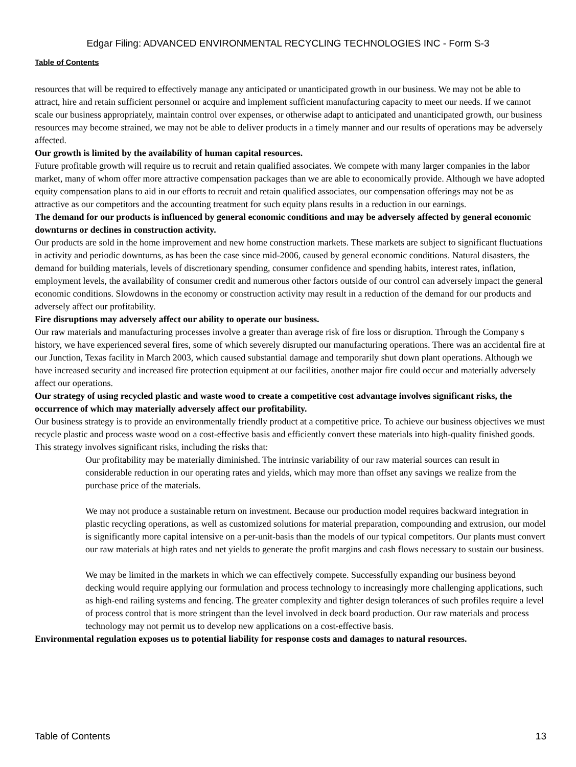Edgar Filing: ADVANCED ENVIRONMENTAL RECYCLING TECHNOLOGIES INC - Form S-3
Table of Contents
resources that will be required to effectively manage any anticipated or unanticipated growth in our business. We may not be able to attract, hire and retain sufficient personnel or acquire and implement sufficient manufacturing capacity to meet our needs. If we cannot scale our business appropriately, maintain control over expenses, or otherwise adapt to anticipated and unanticipated growth, our business resources may become strained, we may not be able to deliver products in a timely manner and our results of operations may be adversely affected.
Our growth is limited by the availability of human capital resources.
Future profitable growth will require us to recruit and retain qualified associates. We compete with many larger companies in the labor market, many of whom offer more attractive compensation packages than we are able to economically provide. Although we have adopted equity compensation plans to aid in our efforts to recruit and retain qualified associates, our compensation offerings may not be as attractive as our competitors and the accounting treatment for such equity plans results in a reduction in our earnings.
The demand for our products is influenced by general economic conditions and may be adversely affected by general economic downturns or declines in construction activity.
Our products are sold in the home improvement and new home construction markets. These markets are subject to significant fluctuations in activity and periodic downturns, as has been the case since mid-2006, caused by general economic conditions. Natural disasters, the demand for building materials, levels of discretionary spending, consumer confidence and spending habits, interest rates, inflation, employment levels, the availability of consumer credit and numerous other factors outside of our control can adversely impact the general economic conditions. Slowdowns in the economy or construction activity may result in a reduction of the demand for our products and adversely affect our profitability.
Fire disruptions may adversely affect our ability to operate our business.
Our raw materials and manufacturing processes involve a greater than average risk of fire loss or disruption. Through the Company s history, we have experienced several fires, some of which severely disrupted our manufacturing operations. There was an accidental fire at our Junction, Texas facility in March 2003, which caused substantial damage and temporarily shut down plant operations. Although we have increased security and increased fire protection equipment at our facilities, another major fire could occur and materially adversely affect our operations.
Our strategy of using recycled plastic and waste wood to create a competitive cost advantage involves significant risks, the occurrence of which may materially adversely affect our profitability.
Our business strategy is to provide an environmentally friendly product at a competitive price. To achieve our business objectives we must recycle plastic and process waste wood on a cost-effective basis and efficiently convert these materials into high-quality finished goods. This strategy involves significant risks, including the risks that:
Our profitability may be materially diminished. The intrinsic variability of our raw material sources can result in considerable reduction in our operating rates and yields, which may more than offset any savings we realize from the purchase price of the materials.
We may not produce a sustainable return on investment. Because our production model requires backward integration in plastic recycling operations, as well as customized solutions for material preparation, compounding and extrusion, our model is significantly more capital intensive on a per-unit-basis than the models of our typical competitors. Our plants must convert our raw materials at high rates and net yields to generate the profit margins and cash flows necessary to sustain our business.
We may be limited in the markets in which we can effectively compete. Successfully expanding our business beyond decking would require applying our formulation and process technology to increasingly more challenging applications, such as high-end railing systems and fencing. The greater complexity and tighter design tolerances of such profiles require a level of process control that is more stringent than the level involved in deck board production. Our raw materials and process technology may not permit us to develop new applications on a cost-effective basis.
Environmental regulation exposes us to potential liability for response costs and damages to natural resources.
Table of Contents 13